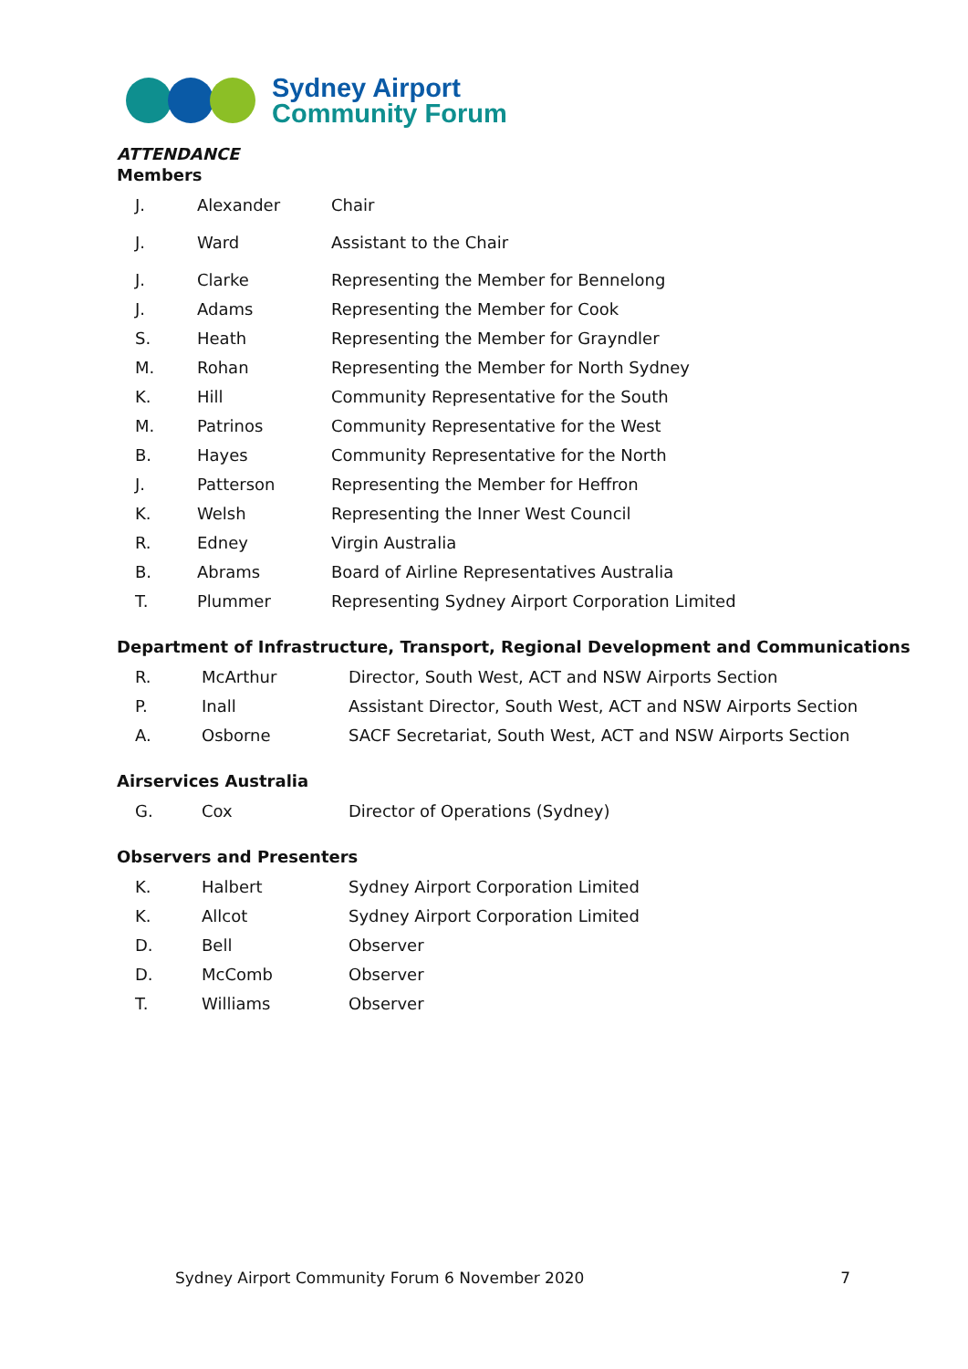Sydney Airport
Community Forum
ATTENDANCE
Members
| J. | Alexander | Chair |
| J. | Ward | Assistant to the Chair |
| J. | Clarke | Representing the Member for Bennelong |
| J. | Adams | Representing the Member for Cook |
| S. | Heath | Representing the Member for Grayndler |
| M. | Rohan | Representing the Member for North Sydney |
| K. | Hill | Community Representative for the South |
| M. | Patrinos | Community Representative for the West |
| B. | Hayes | Community Representative for the North |
| J. | Patterson | Representing the Member for Heffron |
| K. | Welsh | Representing the Inner West Council |
| R. | Edney | Virgin Australia |
| B. | Abrams | Board of Airline Representatives Australia |
| T. | Plummer | Representing Sydney Airport Corporation Limited |
Department of Infrastructure, Transport, Regional Development and Communications
| R. | McArthur | Director, South West, ACT and NSW Airports Section |
| P. | Inall | Assistant Director, South West, ACT and NSW Airports Section |
| A. | Osborne | SACF Secretariat, South West, ACT and NSW Airports Section |
Airservices Australia
| G. | Cox | Director of Operations (Sydney) |
Observers and Presenters
| K. | Halbert | Sydney Airport Corporation Limited |
| K. | Allcot | Sydney Airport Corporation Limited |
| D. | Bell | Observer |
| D. | McComb | Observer |
| T. | Williams | Observer |
Sydney Airport Community Forum 6 November 2020 7